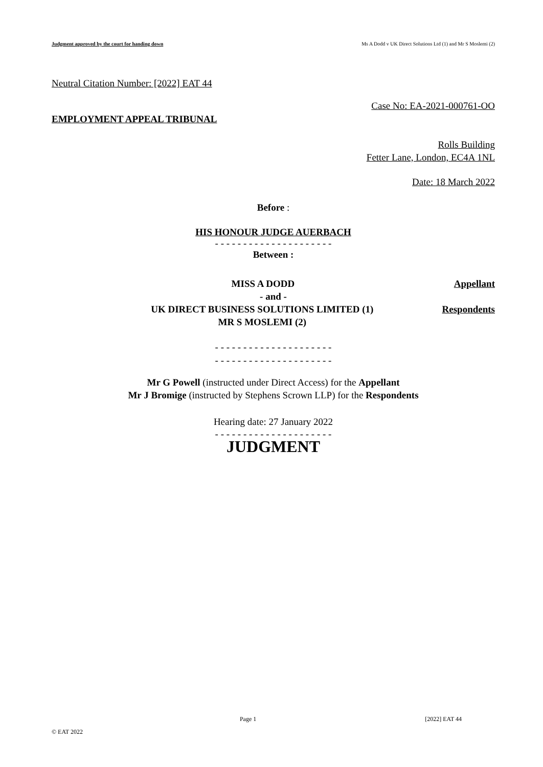Judgment approved by the court for handing down Ms A Dodd v UK Direct Solutions Ltd (1) and Mr S Moslemi (2)
Neutral Citation Number: [2022] EAT 44
Case No: EA-2021-000761-OO
EMPLOYMENT APPEAL TRIBUNAL
Rolls Building
Fetter Lane, London, EC4A 1NL
Date: 18 March 2022
Before :
HIS HONOUR JUDGE AUERBACH
- - - - - - - - - - - - - - - - - - - - -
Between :
MISS A DODD Appellant
- and -
UK DIRECT BUSINESS SOLUTIONS LIMITED (1)
MR S MOSLEMI (2) Respondents
- - - - - - - - - - - - - - - - - - - - -
- - - - - - - - - - - - - - - - - - - - -
Mr G Powell (instructed under Direct Access) for the Appellant
Mr J Bromige (instructed by Stephens Scrown LLP) for the Respondents
Hearing date: 27 January 2022
- - - - - - - - - - - - - - - - - - - - -
JUDGMENT
Page 1 [2022] EAT 44
© EAT 2022